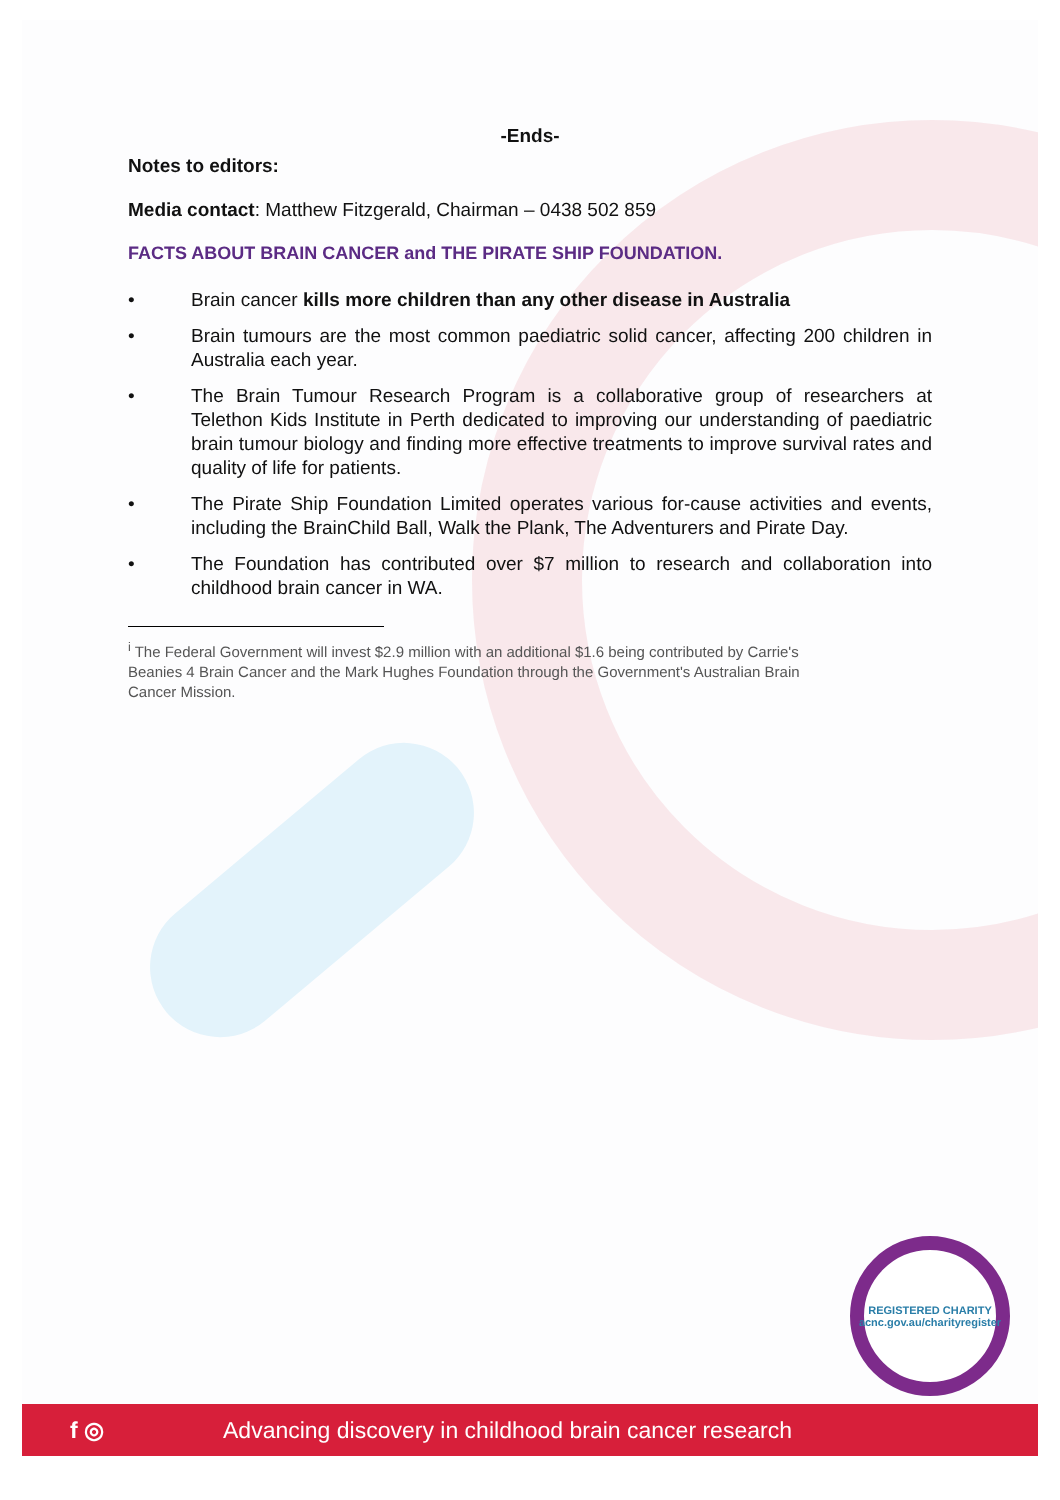-Ends-
Notes to editors:
Media contact: Matthew Fitzgerald, Chairman – 0438 502 859
FACTS ABOUT BRAIN CANCER and THE PIRATE SHIP FOUNDATION.
• Brain cancer kills more children than any other disease in Australia
• Brain tumours are the most common paediatric solid cancer, affecting 200 children in Australia each year.
• The Brain Tumour Research Program is a collaborative group of researchers at Telethon Kids Institute in Perth dedicated to improving our understanding of paediatric brain tumour biology and finding more effective treatments to improve survival rates and quality of life for patients.
• The Pirate Ship Foundation Limited operates various for-cause activities and events, including the BrainChild Ball, Walk the Plank, The Adventurers and Pirate Day.
• The Foundation has contributed over $7 million to research and collaboration into childhood brain cancer in WA.
<sup>i</sup> The Federal Government will invest $2.9 million with an additional $1.6 being contributed by Carrie's Beanies 4 Brain Cancer and the Mark Hughes Foundation through the Government's Australian Brain Cancer Mission.
REGISTERED CHARITY
acnc.gov.au/charityregister
f ◎ Advancing discovery in childhood brain cancer research